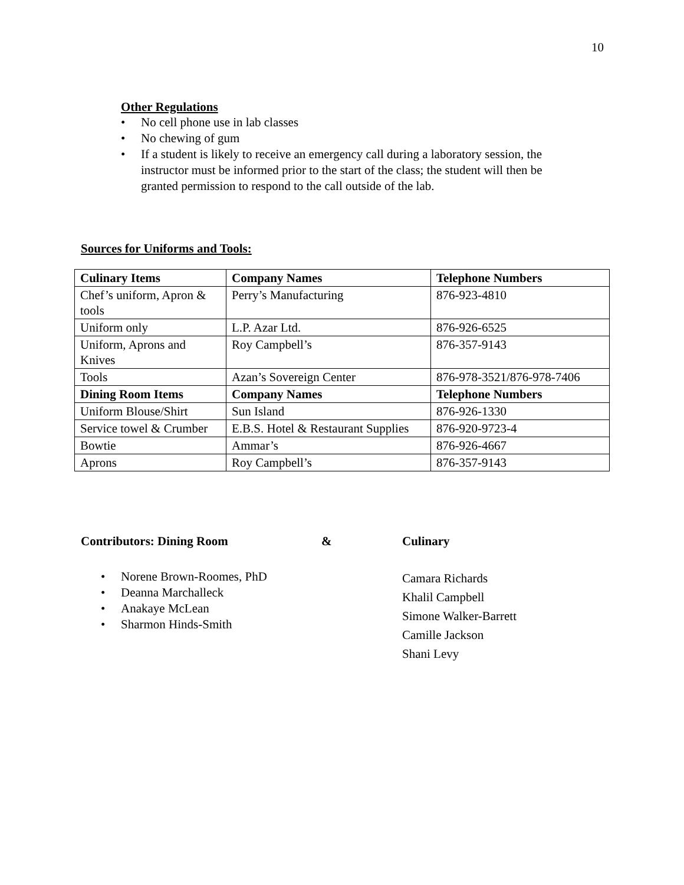10
Other Regulations
• No cell phone use in lab classes
• No chewing of gum
• If a student is likely to receive an emergency call during a laboratory session, the instructor must be informed prior to the start of the class; the student will then be granted permission to respond to the call outside of the lab.
Sources for Uniforms and Tools:
| Culinary Items | Company Names | Telephone Numbers |
| --- | --- | --- |
| Chef’s uniform, Apron & tools | Perry’s Manufacturing | 876-923-4810 |
| Uniform only | L.P. Azar Ltd. | 876-926-6525 |
| Uniform, Aprons and Knives | Roy Campbell’s | 876-357-9143 |
| Tools | Azan’s Sovereign Center | 876-978-3521/876-978-7406 |
| Dining Room Items | Company Names | Telephone Numbers |
| Uniform Blouse/Shirt | Sun Island | 876-926-1330 |
| Service towel & Crumber | E.B.S. Hotel & Restaurant Supplies | 876-920-9723-4 |
| Bowtie | Ammar’s | 876-926-4667 |
| Aprons | Roy Campbell’s | 876-357-9143 |
Contributors: Dining Room & Culinary
• Norene Brown-Roomes, PhD
• Deanna Marchalleck
• Anakaye McLean
• Sharmon Hinds-Smith
Camara Richards
Khalil Campbell
Simone Walker-Barrett
Camille Jackson
Shani Levy